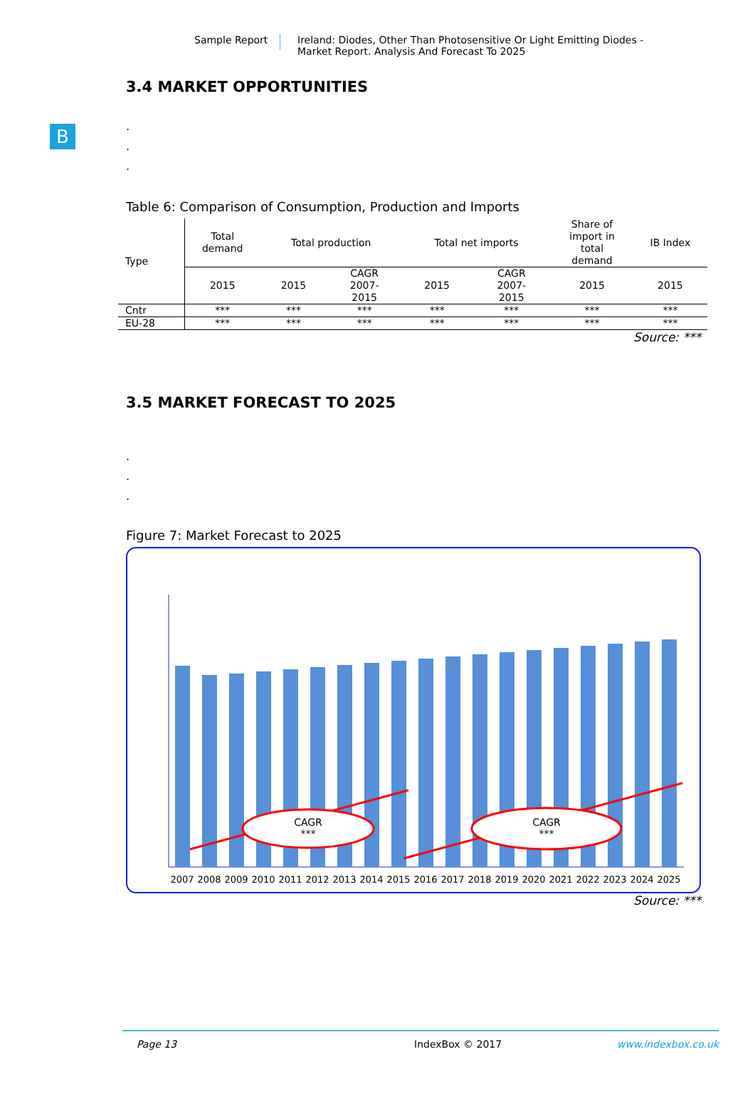Sample Report Ireland: Diodes, Other Than Photosensitive Or Light Emitting Diodes -
Market Report. Analysis And Forecast To 2025
B
3.4 MARKET OPPORTUNITIES
.
.
.
Table 6: Comparison of Consumption, Production and Imports
| Type | Total demand | Total production | | Total net imports | | Share of import in total demand | IB Index |
| --- | --- | --- | --- | --- | --- | --- | --- |
| | 2015 | 2015 | CAGR 2007- 2015 | 2015 | CAGR 2007- 2015 | 2015 | 2015 |
| Cntr | *** | *** | *** | *** | *** | *** | *** |
| EU-28 | *** | *** | *** | *** | *** | *** | *** |
Source: ***
3.5 MARKET FORECAST TO 2025
.
.
.
Figure 7: Market Forecast to 2025
CAGR
***
CAGR
***
2007
2008
2009
2010
2011
2012
2013
2014
2015
2016
2017
2018
2019
2020
2021
2022
2023
2024
2025
Source: ***
Page 13 IndexBox © 2017 www.indexbox.co.uk